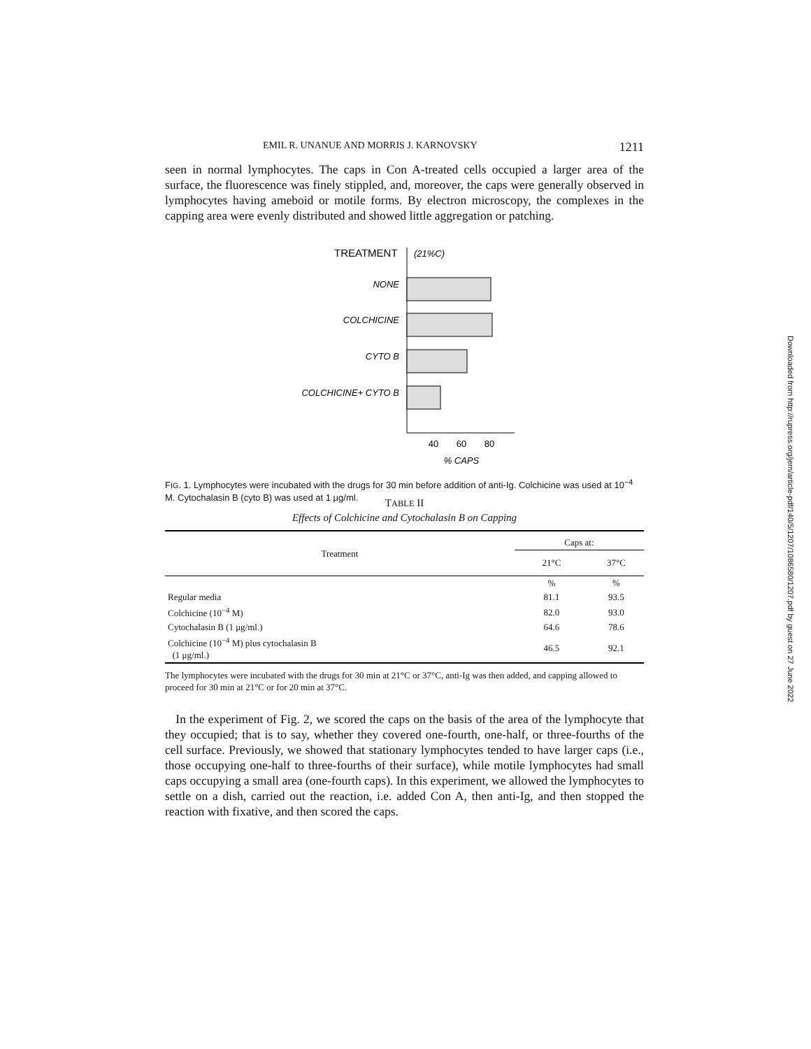EMIL R. UNANUE AND MORRIS J. KARNOVSKY 1211
seen in normal lymphocytes. The caps in Con A-treated cells occupied a larger area of the surface, the fluorescence was finely stippled, and, moreover, the caps were generally observed in lymphocytes having ameboid or motile forms. By electron microscopy, the complexes in the capping area were evenly distributed and showed little aggregation or patching.
TREATMENT
(21%C)
NONE
COLCHICINE
CYTO B
COLCHICINE+ CYTO B
40
60
80
% CAPS
FIG. 1. Lymphocytes were incubated with the drugs for 30 min before addition of anti-Ig. Colchicine was used at 10<sup>−4</sup> M. Cytochalasin B (cyto B) was used at 1 μg/ml.
TABLE II
Effects of Colchicine and Cytochalasin B on Capping
| Treatment | Caps at: | |
| --- | --- | --- |
| | 21°C | 37°C |
| | % | % |
| Regular media | 81.1 | 93.5 |
| Colchicine (10<sup>−4</sup> M) | 82.0 | 93.0 |
| Cytochalasin B (1 μg/ml.) | 64.6 | 78.6 |
| Colchicine (10<sup>−4</sup> M) plus cytochalasin B (1 μg/ml.) | 46.5 | 92.1 |
The lymphocytes were incubated with the drugs for 30 min at 21°C or 37°C, anti-Ig was then added, and capping allowed to proceed for 30 min at 21°C or for 20 min at 37°C.
In the experiment of Fig. 2, we scored the caps on the basis of the area of the lymphocyte that they occupied; that is to say, whether they covered one-fourth, one-half, or three-fourths of the cell surface. Previously, we showed that stationary lymphocytes tended to have larger caps (i.e., those occupying one-half to three-fourths of their surface), while motile lymphocytes had small caps occupying a small area (one-fourth caps). In this experiment, we allowed the lymphocytes to settle on a dish, carried out the reaction, i.e. added Con A, then anti-Ig, and then stopped the reaction with fixative, and then scored the caps.
Downloaded from http://rupress.org/jem/article-pdf/140/5/1207/1086580/1207.pdf by guest on 27 June 2022